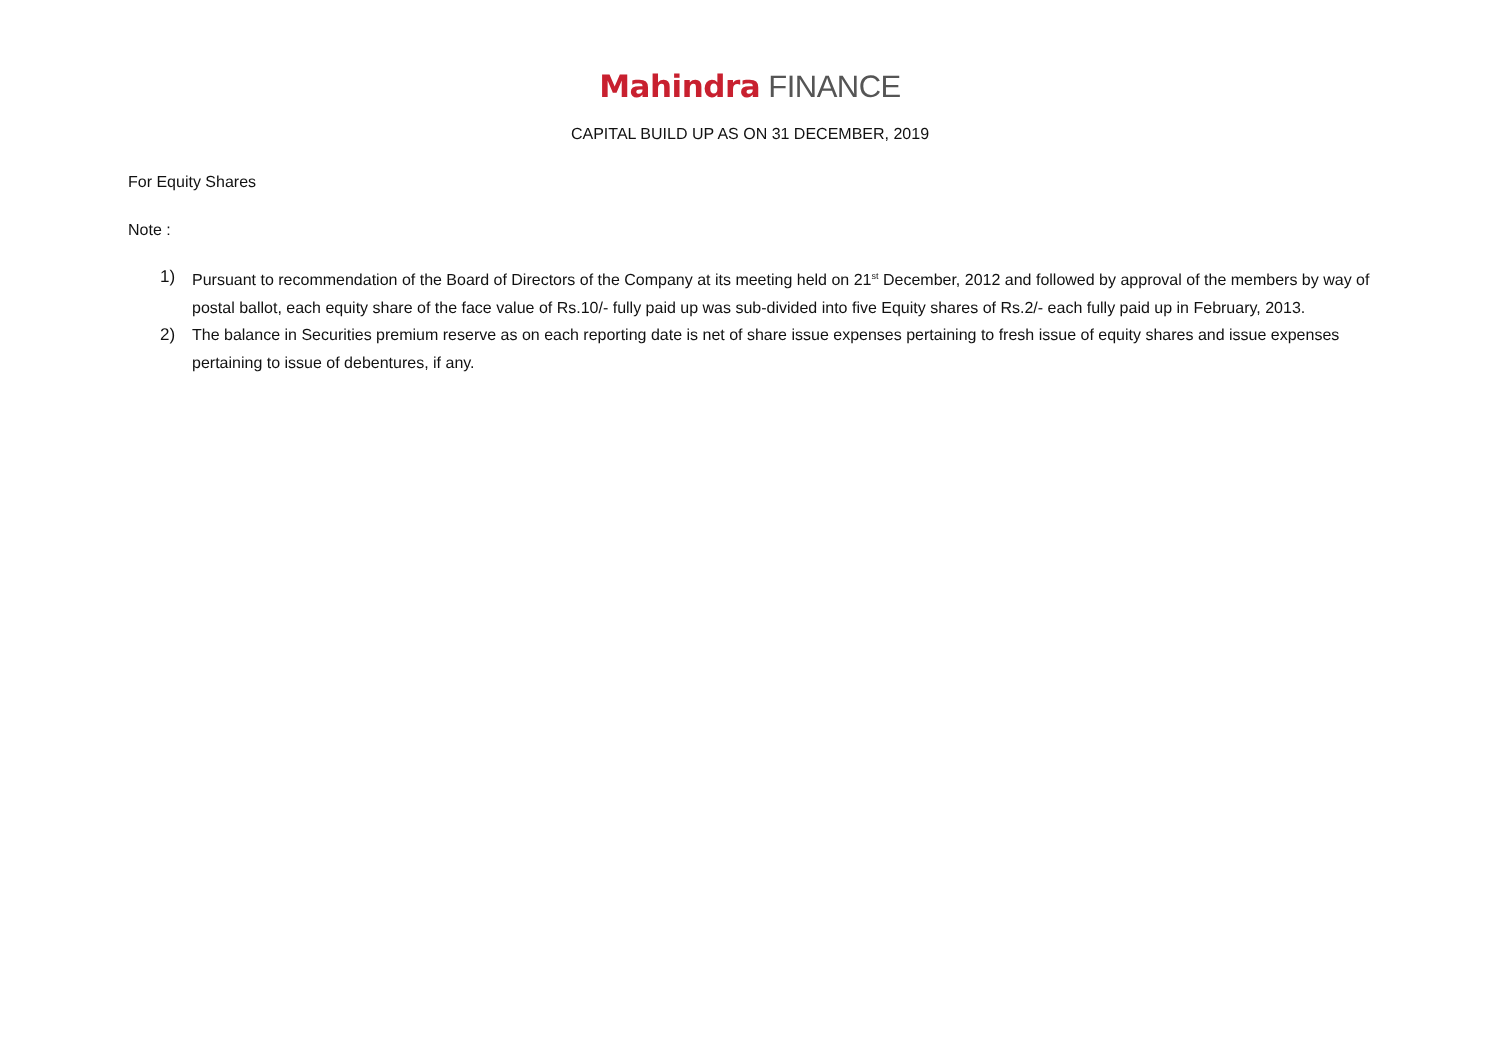Mahindra FINANCE
CAPITAL BUILD UP AS ON 31 DECEMBER, 2019
For Equity Shares
Note :
1) Pursuant to recommendation of the Board of Directors of the Company at its meeting held on 21<sup>st</sup> December, 2012 and followed by approval of the members by way of postal ballot, each equity share of the face value of Rs.10/- fully paid up was sub-divided into five Equity shares of Rs.2/- each fully paid up in February, 2013.
2) The balance in Securities premium reserve as on each reporting date is net of share issue expenses pertaining to fresh issue of equity shares and issue expenses pertaining to issue of debentures, if any.